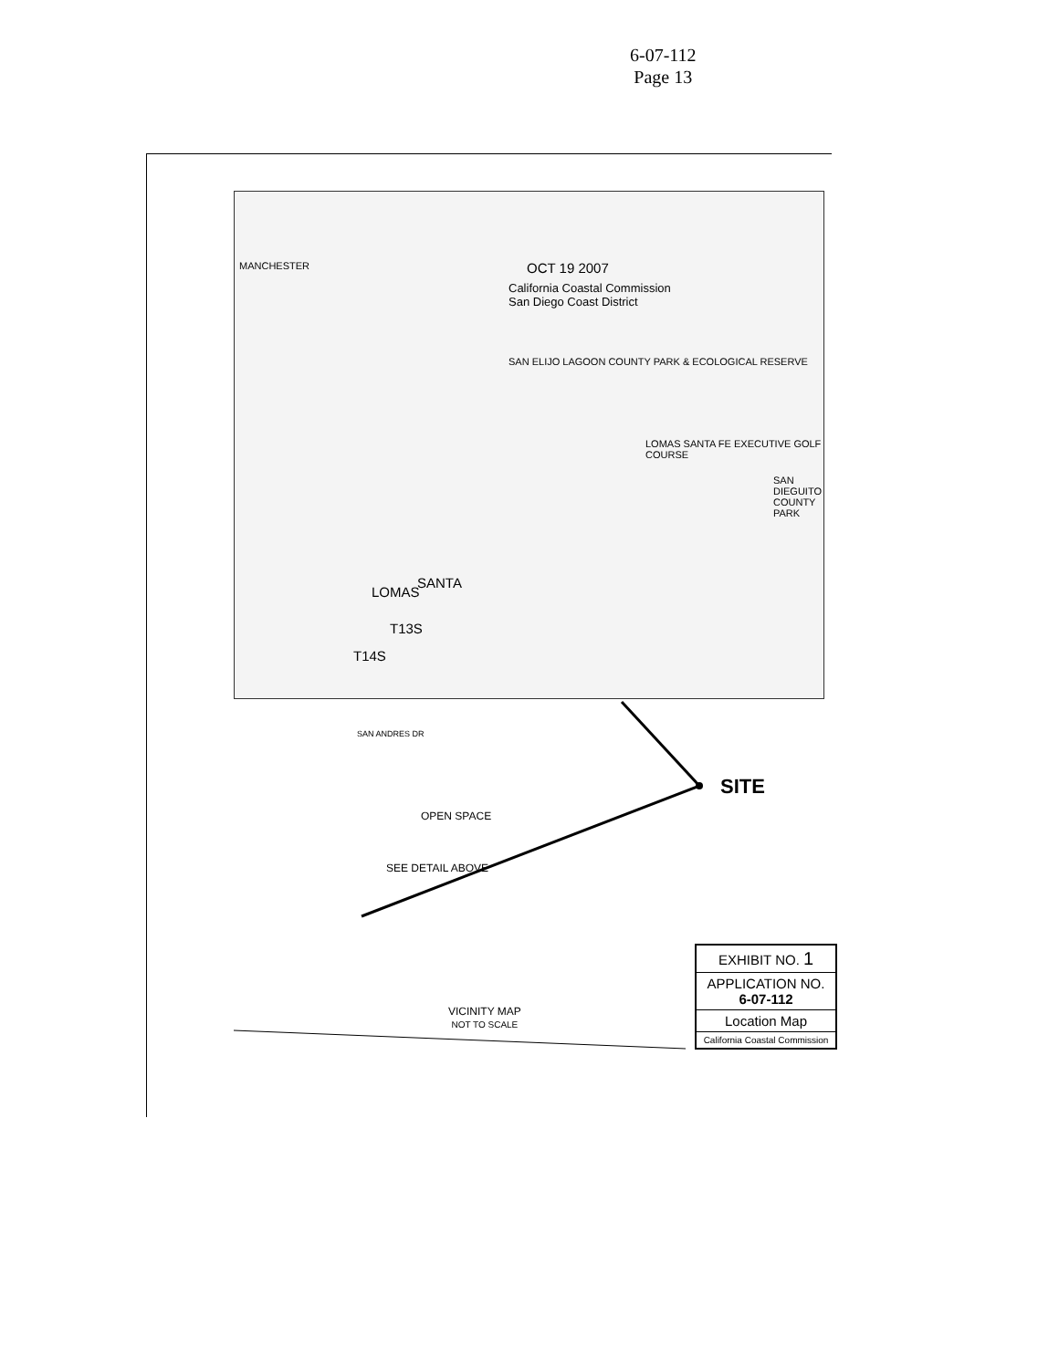6-07-112
Page 13
OCT 19 2007
California Coastal Commission
San Diego Coast District
SAN ELIJO LAGOON COUNTY PARK & ECOLOGICAL RESERVE
MANCHESTER
LOMAS SANTA FE EXECUTIVE GOLF COURSE
SANTA
LOMAS
T13S
T14S
SAN DIEGUITO COUNTY PARK
SITE
OPEN SPACE
SEE DETAIL ABOVE
SAN ANDRES DR
VICINITY MAP
NOT TO SCALE
EXHIBIT NO. 1
APPLICATION NO.
6-07-112
Location Map
California Coastal Commission